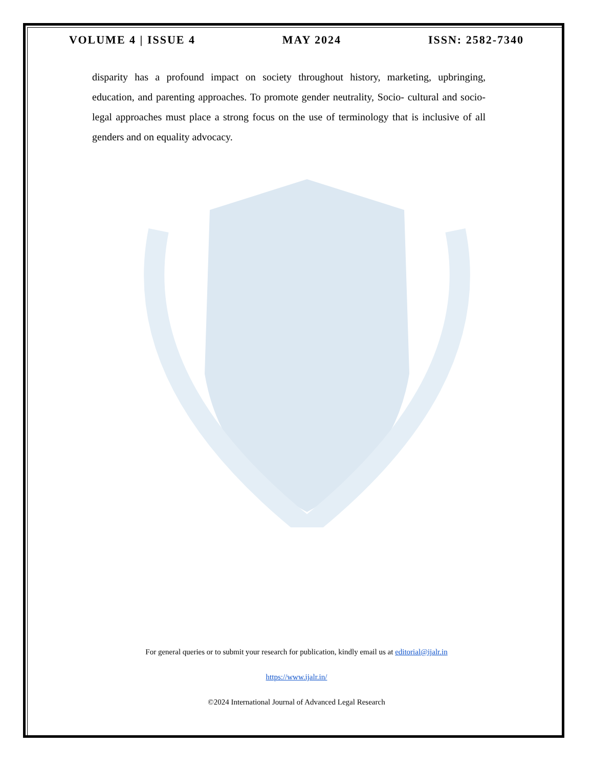VOLUME 4 | ISSUE 4 MAY 2024 ISSN: 2582-7340
disparity has a profound impact on society throughout history, marketing, upbringing, education, and parenting approaches. To promote gender neutrality, Socio- cultural and socio-legal approaches must place a strong focus on the use of terminology that is inclusive of all genders and on equality advocacy.
For general queries or to submit your research for publication, kindly email us at editorial@ijalr.in
https://www.ijalr.in/
©2024 International Journal of Advanced Legal Research